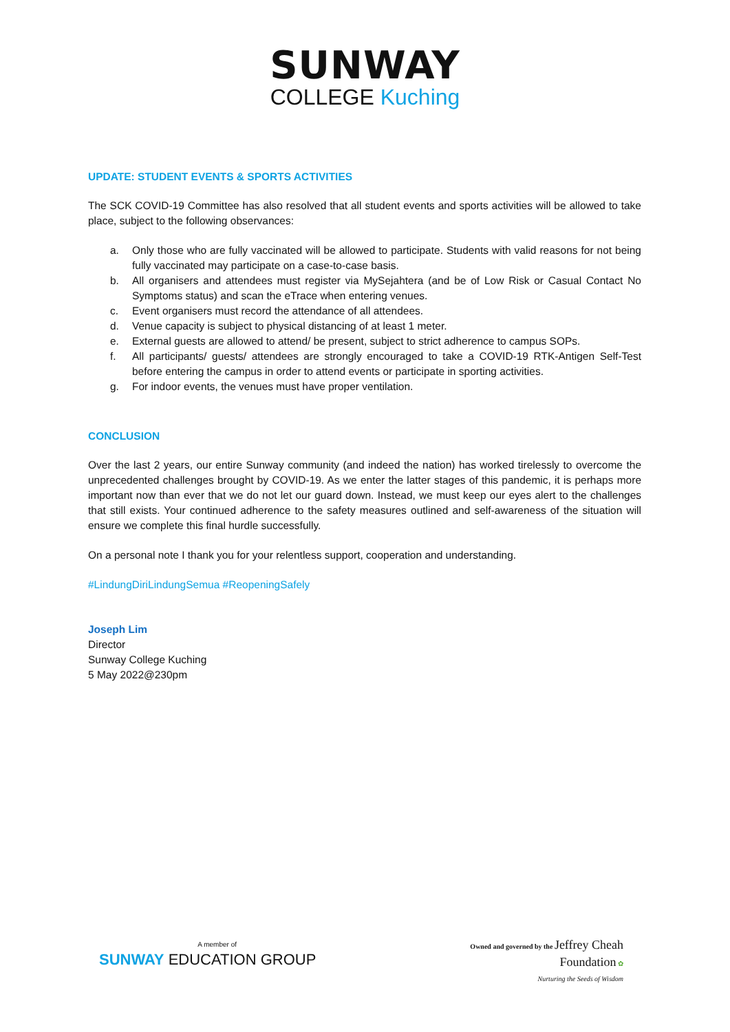SUNWAY
COLLEGE Kuching
UPDATE: STUDENT EVENTS & SPORTS ACTIVITIES
The SCK COVID-19 Committee has also resolved that all student events and sports activities will be allowed to take place, subject to the following observances:
a. Only those who are fully vaccinated will be allowed to participate. Students with valid reasons for not being fully vaccinated may participate on a case-to-case basis.
b. All organisers and attendees must register via MySejahtera (and be of Low Risk or Casual Contact No Symptoms status) and scan the eTrace when entering venues.
c. Event organisers must record the attendance of all attendees.
d. Venue capacity is subject to physical distancing of at least 1 meter.
e. External guests are allowed to attend/ be present, subject to strict adherence to campus SOPs.
f. All participants/ guests/ attendees are strongly encouraged to take a COVID-19 RTK-Antigen Self-Test before entering the campus in order to attend events or participate in sporting activities.
g. For indoor events, the venues must have proper ventilation.
CONCLUSION
Over the last 2 years, our entire Sunway community (and indeed the nation) has worked tirelessly to overcome the unprecedented challenges brought by COVID-19. As we enter the latter stages of this pandemic, it is perhaps more important now than ever that we do not let our guard down. Instead, we must keep our eyes alert to the challenges that still exists. Your continued adherence to the safety measures outlined and self-awareness of the situation will ensure we complete this final hurdle successfully.
On a personal note I thank you for your relentless support, cooperation and understanding.
#LindungDiriLindungSemua #ReopeningSafely
Joseph Lim
Director
Sunway College Kuching
5 May 2022@230pm
A member of
SUNWAY EDUCATION GROUP
Owned and governed by the Jeffrey Cheah
Foundation ✿
Nurturing the Seeds of Wisdom